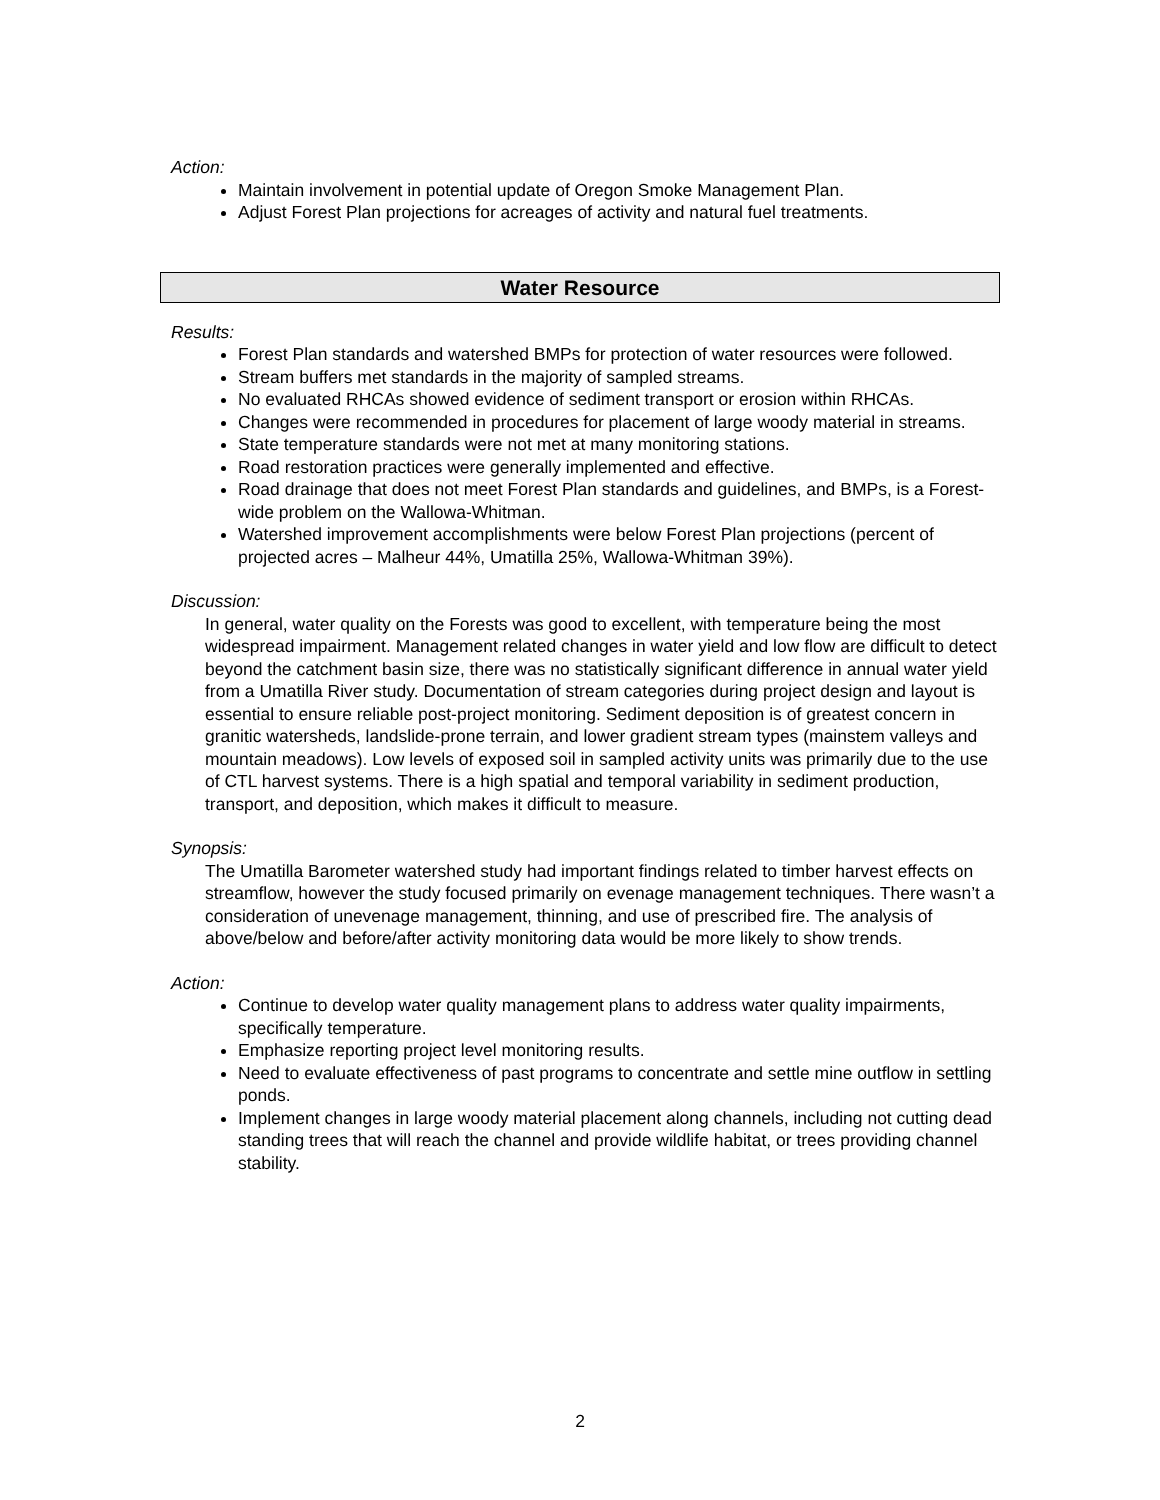Action:
Maintain involvement in potential update of Oregon Smoke Management Plan.
Adjust Forest Plan projections for acreages of activity and natural fuel treatments.
Water Resource
Results:
Forest Plan standards and watershed BMPs for protection of water resources were followed.
Stream buffers met standards in the majority of sampled streams.
No evaluated RHCAs showed evidence of sediment transport or erosion within RHCAs.
Changes were recommended in procedures for placement of large woody material in streams.
State temperature standards were not met at many monitoring stations.
Road restoration practices were generally implemented and effective.
Road drainage that does not meet Forest Plan standards and guidelines, and BMPs, is a Forest-wide problem on the Wallowa-Whitman.
Watershed improvement accomplishments were below Forest Plan projections (percent of projected acres – Malheur 44%, Umatilla 25%, Wallowa-Whitman 39%).
Discussion:
In general, water quality on the Forests was good to excellent, with temperature being the most widespread impairment. Management related changes in water yield and low flow are difficult to detect beyond the catchment basin size, there was no statistically significant difference in annual water yield from a Umatilla River study. Documentation of stream categories during project design and layout is essential to ensure reliable post-project monitoring. Sediment deposition is of greatest concern in granitic watersheds, landslide-prone terrain, and lower gradient stream types (mainstem valleys and mountain meadows). Low levels of exposed soil in sampled activity units was primarily due to the use of CTL harvest systems. There is a high spatial and temporal variability in sediment production, transport, and deposition, which makes it difficult to measure.
Synopsis:
The Umatilla Barometer watershed study had important findings related to timber harvest effects on streamflow, however the study focused primarily on evenage management techniques. There wasn’t a consideration of unevenage management, thinning, and use of prescribed fire. The analysis of above/below and before/after activity monitoring data would be more likely to show trends.
Action:
Continue to develop water quality management plans to address water quality impairments, specifically temperature.
Emphasize reporting project level monitoring results.
Need to evaluate effectiveness of past programs to concentrate and settle mine outflow in settling ponds.
Implement changes in large woody material placement along channels, including not cutting dead standing trees that will reach the channel and provide wildlife habitat, or trees providing channel stability.
2